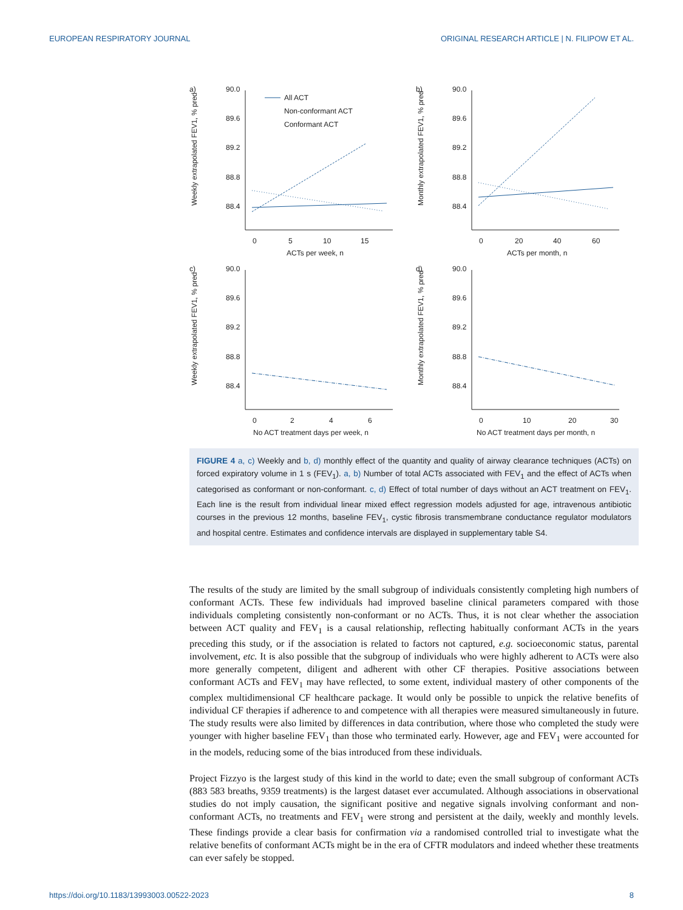EUROPEAN RESPIRATORY JOURNAL ORIGINAL RESEARCH ARTICLE | N. FILIPOW ET AL.
a)
90.0
89.6
89.2
88.8
88.4
0
5
10
15
ACTs per week, n
Weekly extrapolated FEV1, % pred
All ACT
Non-conformant ACT
Conformant ACT
b)
90.0
89.6
89.2
88.8
88.4
0
20
40
60
ACTs per month, n
Monthly extrapolated FEV1, % pred
c)
90.0
89.6
89.2
88.8
88.4
0
2
4
6
No ACT treatment days per week, n
Weekly extrapolated FEV1, % pred
d)
90.0
89.6
89.2
88.8
88.4
0
10
20
30
No ACT treatment days per month, n
Monthly extrapolated FEV1, % pred
FIGURE 4 a, c) Weekly and b, d) monthly effect of the quantity and quality of airway clearance techniques (ACTs) on forced expiratory volume in 1 s (FEV<sub>1</sub>). a, b) Number of total ACTs associated with FEV<sub>1</sub> and the effect of ACTs when categorised as conformant or non-conformant. c, d) Effect of total number of days without an ACT treatment on FEV<sub>1</sub>. Each line is the result from individual linear mixed effect regression models adjusted for age, intravenous antibiotic courses in the previous 12 months, baseline FEV<sub>1</sub>, cystic fibrosis transmembrane conductance regulator modulators and hospital centre. Estimates and confidence intervals are displayed in supplementary table S4.
The results of the study are limited by the small subgroup of individuals consistently completing high numbers of conformant ACTs. These few individuals had improved baseline clinical parameters compared with those individuals completing consistently non-conformant or no ACTs. Thus, it is not clear whether the association between ACT quality and FEV<sub>1</sub> is a causal relationship, reflecting habitually conformant ACTs in the years preceding this study, or if the association is related to factors not captured, e.g. socioeconomic status, parental involvement, etc. It is also possible that the subgroup of individuals who were highly adherent to ACTs were also more generally competent, diligent and adherent with other CF therapies. Positive associations between conformant ACTs and FEV<sub>1</sub> may have reflected, to some extent, individual mastery of other components of the complex multidimensional CF healthcare package. It would only be possible to unpick the relative benefits of individual CF therapies if adherence to and competence with all therapies were measured simultaneously in future. The study results were also limited by differences in data contribution, where those who completed the study were younger with higher baseline FEV<sub>1</sub> than those who terminated early. However, age and FEV<sub>1</sub> were accounted for in the models, reducing some of the bias introduced from these individuals.
Project Fizzyo is the largest study of this kind in the world to date; even the small subgroup of conformant ACTs (883 583 breaths, 9359 treatments) is the largest dataset ever accumulated. Although associations in observational studies do not imply causation, the significant positive and negative signals involving conformant and non-conformant ACTs, no treatments and FEV<sub>1</sub> were strong and persistent at the daily, weekly and monthly levels. These findings provide a clear basis for confirmation via a randomised controlled trial to investigate what the relative benefits of conformant ACTs might be in the era of CFTR modulators and indeed whether these treatments can ever safely be stopped.
https://doi.org/10.1183/13993003.00522-2023 8